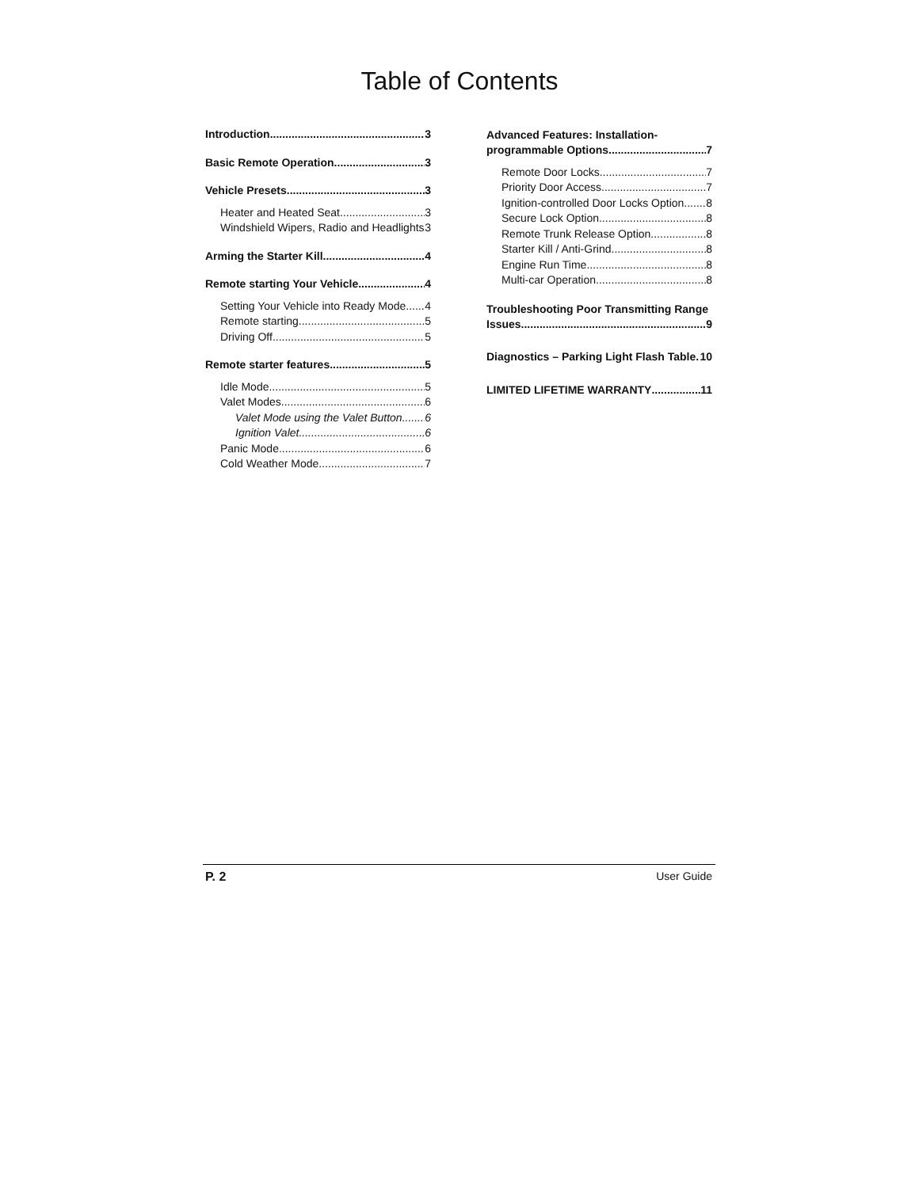Table of Contents
Introduction 3
Basic Remote Operation 3
Vehicle Presets 3
Heater and Heated Seat 3
Windshield Wipers, Radio and Headlights 3
Arming the Starter Kill 4
Remote starting Your Vehicle 4
Setting Your Vehicle into Ready Mode 4
Remote starting 5
Driving Off 5
Remote starter features 5
Idle Mode 5
Valet Modes 6
Valet Mode using the Valet Button 6
Ignition Valet 6
Panic Mode 6
Cold Weather Mode 7
Advanced Features: Installation-
programmable Options 7
Remote Door Locks 7
Priority Door Access 7
Ignition-controlled Door Locks Option 8
Secure Lock Option 8
Remote Trunk Release Option 8
Starter Kill / Anti-Grind 8
Engine Run Time 8
Multi-car Operation 8
Troubleshooting Poor Transmitting Range
Issues 9
Diagnostics – Parking Light Flash Table 10
LIMITED LIFETIME WARRANTY 11
P. 2 User Guide